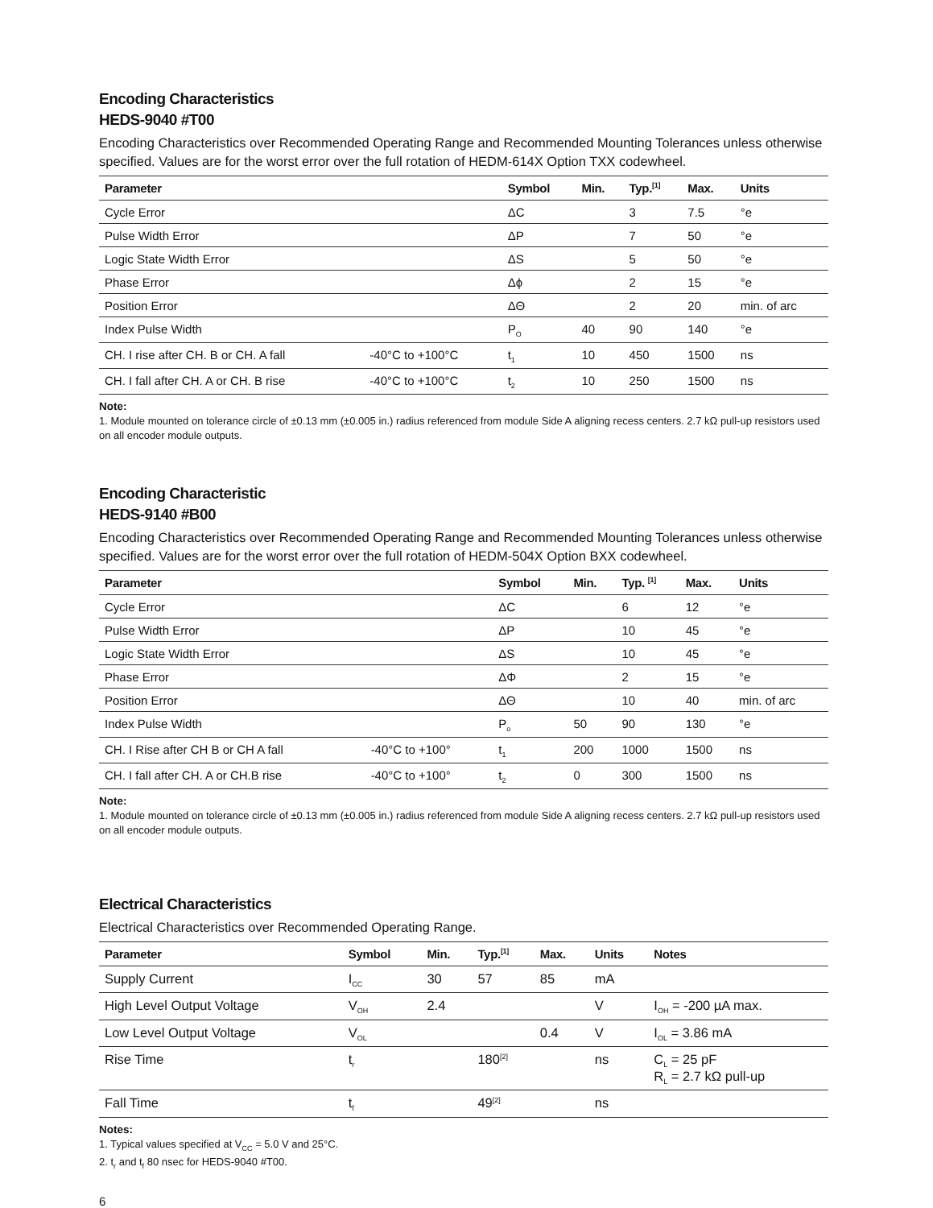Encoding Characteristics
HEDS-9040 #T00
Encoding Characteristics over Recommended Operating Range and Recommended Mounting Tolerances unless otherwise specified. Values are for the worst error over the full rotation of HEDM-614X Option TXX codewheel.
| Parameter | | Symbol | Min. | Typ.<sup>[1]</sup> | Max. | Units |
| --- | --- | --- | --- | --- | --- | --- |
| Cycle Error | | ΔC | | 3 | 7.5 | °e |
| Pulse Width Error | | ΔP | | 7 | 50 | °e |
| Logic State Width Error | | ΔS | | 5 | 50 | °e |
| Phase Error | | Δϕ | | 2 | 15 | °e |
| Position Error | | ΔΘ | | 2 | 20 | min. of arc |
| Index Pulse Width | | P<sub>O</sub> | 40 | 90 | 140 | °e |
| CH. I rise after CH. B or CH. A fall | -40°C to +100°C | t<sub>1</sub> | 10 | 450 | 1500 | ns |
| CH. I fall after CH. A or CH. B rise | -40°C to +100°C | t<sub>2</sub> | 10 | 250 | 1500 | ns |
Note:
1. Module mounted on tolerance circle of ±0.13 mm (±0.005 in.) radius referenced from module Side A aligning recess centers. 2.7 kΩ pull-up resistors used on all encoder module outputs.
Encoding Characteristic
HEDS-9140 #B00
Encoding Characteristics over Recommended Operating Range and Recommended Mounting Tolerances unless otherwise specified. Values are for the worst error over the full rotation of HEDM-504X Option BXX codewheel.
| Parameter | | Symbol | Min. | Typ. <sup>[1]</sup> | Max. | Units |
| --- | --- | --- | --- | --- | --- | --- |
| Cycle Error | | ΔC | | 6 | 12 | °e |
| Pulse Width Error | | ΔP | | 10 | 45 | °e |
| Logic State Width Error | | ΔS | | 10 | 45 | °e |
| Phase Error | | ΔΦ | | 2 | 15 | °e |
| Position Error | | ΔΘ | | 10 | 40 | min. of arc |
| Index Pulse Width | | P<sub>o</sub> | 50 | 90 | 130 | °e |
| CH. I Rise after CH B or CH A fall | -40°C to +100° | t<sub>1</sub> | 200 | 1000 | 1500 | ns |
| CH. I fall after CH. A or CH.B rise | -40°C to +100° | t<sub>2</sub> | 0 | 300 | 1500 | ns |
Note:
1. Module mounted on tolerance circle of ±0.13 mm (±0.005 in.) radius referenced from module Side A aligning recess centers. 2.7 kΩ pull-up resistors used on all encoder module outputs.
Electrical Characteristics
Electrical Characteristics over Recommended Operating Range.
| Parameter | Symbol | Min. | Typ.<sup>[1]</sup> | Max. | Units | Notes |
| --- | --- | --- | --- | --- | --- | --- |
| Supply Current | I<sub>CC</sub> | 30 | 57 | 85 | mA | |
| High Level Output Voltage | V<sub>OH</sub> | 2.4 | | | V | I<sub>OH</sub> = -200 µA max. |
| Low Level Output Voltage | V<sub>OL</sub> | | | 0.4 | V | I<sub>OL</sub> = 3.86 mA |
| Rise Time | t<sub>r</sub> | | 180<sup>[2]</sup> | | ns | C<sub>L</sub> = 25 pF R<sub>L</sub> = 2.7 kΩ pull-up |
| Fall Time | t<sub>f</sub> | | 49<sup>[2]</sup> | | ns | |
Notes:
1. Typical values specified at V<sub>CC</sub> = 5.0 V and 25°C.
2. t<sub>r</sub> and t<sub>f</sub> 80 nsec for HEDS-9040 #T00.
6